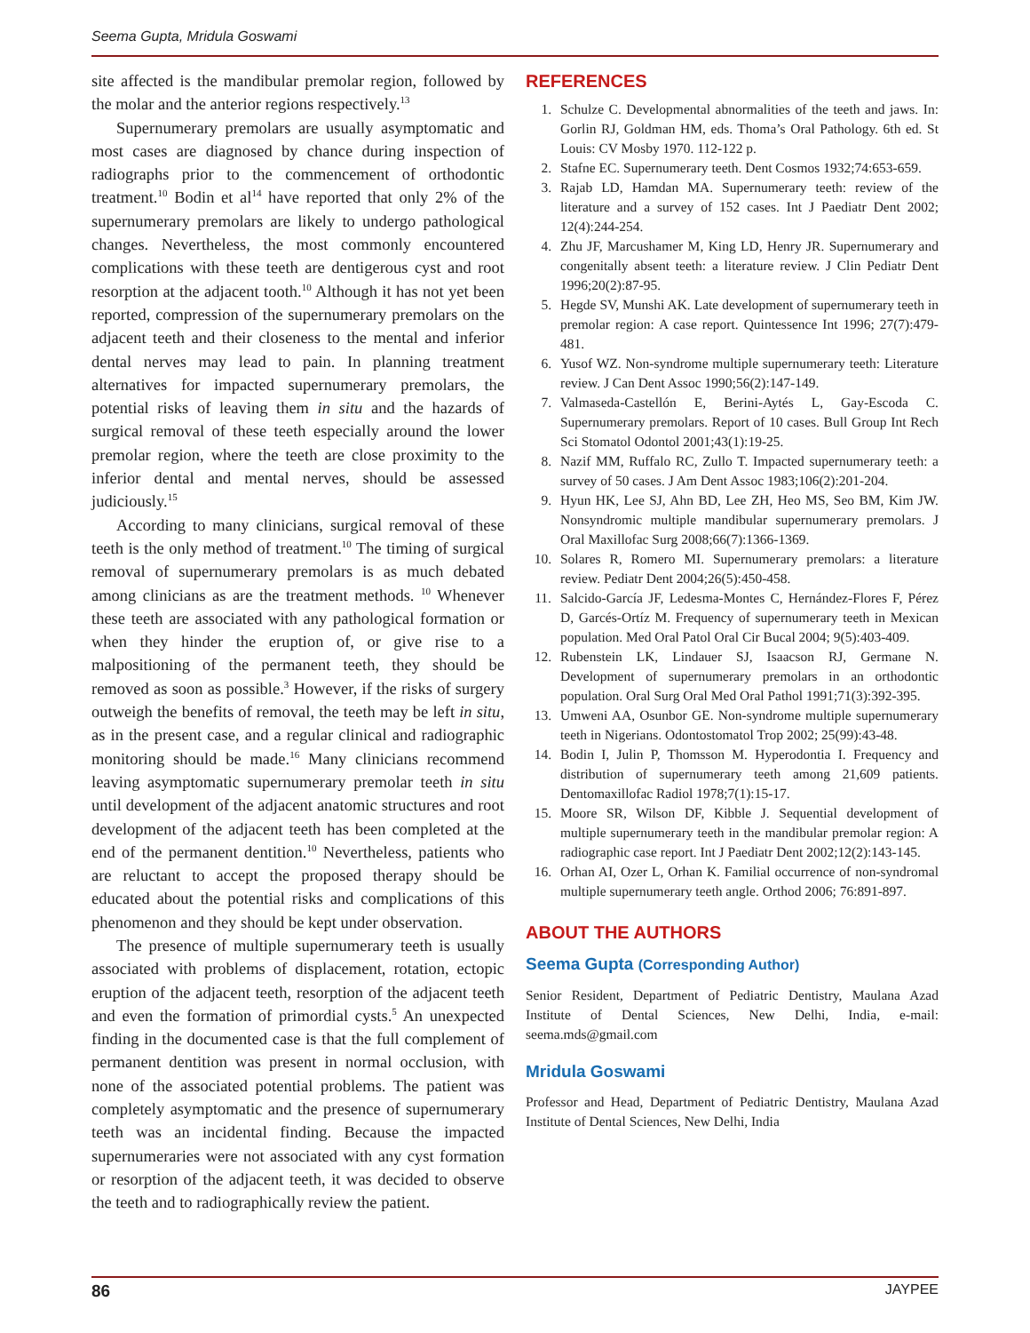Seema Gupta, Mridula Goswami
site affected is the mandibular premolar region, followed by the molar and the anterior regions respectively.<sup>13</sup>
Supernumerary premolars are usually asymptomatic and most cases are diagnosed by chance during inspection of radiographs prior to the commencement of orthodontic treatment.<sup>10</sup> Bodin et al<sup>14</sup> have reported that only 2% of the supernumerary premolars are likely to undergo pathological changes. Nevertheless, the most commonly encountered complications with these teeth are dentigerous cyst and root resorption at the adjacent tooth.<sup>10</sup> Although it has not yet been reported, compression of the supernumerary premolars on the adjacent teeth and their closeness to the mental and inferior dental nerves may lead to pain. In planning treatment alternatives for impacted supernumerary premolars, the potential risks of leaving them in situ and the hazards of surgical removal of these teeth especially around the lower premolar region, where the teeth are close proximity to the inferior dental and mental nerves, should be assessed judiciously.<sup>15</sup>
According to many clinicians, surgical removal of these teeth is the only method of treatment.<sup>10</sup> The timing of surgical removal of supernumerary premolars is as much debated among clinicians as are the treatment methods. <sup>10</sup> Whenever these teeth are associated with any pathological formation or when they hinder the eruption of, or give rise to a malpositioning of the permanent teeth, they should be removed as soon as possible.<sup>3</sup> However, if the risks of surgery outweigh the benefits of removal, the teeth may be left in situ, as in the present case, and a regular clinical and radiographic monitoring should be made.<sup>16</sup> Many clinicians recommend leaving asymptomatic supernumerary premolar teeth in situ until development of the adjacent anatomic structures and root development of the adjacent teeth has been completed at the end of the permanent dentition.<sup>10</sup> Nevertheless, patients who are reluctant to accept the proposed therapy should be educated about the potential risks and complications of this phenomenon and they should be kept under observation.
The presence of multiple supernumerary teeth is usually associated with problems of displacement, rotation, ectopic eruption of the adjacent teeth, resorption of the adjacent teeth and even the formation of primordial cysts.<sup>5</sup> An unexpected finding in the documented case is that the full complement of permanent dentition was present in normal occlusion, with none of the associated potential problems. The patient was completely asymptomatic and the presence of supernumerary teeth was an incidental finding. Because the impacted supernumeraries were not associated with any cyst formation or resorption of the adjacent teeth, it was decided to observe the teeth and to radiographically review the patient.
REFERENCES
1. Schulze C. Developmental abnormalities of the teeth and jaws. In: Gorlin RJ, Goldman HM, eds. Thoma’s Oral Pathology. 6th ed. St Louis: CV Mosby 1970. 112-122 p.
2. Stafne EC. Supernumerary teeth. Dent Cosmos 1932;74:653-659.
3. Rajab LD, Hamdan MA. Supernumerary teeth: review of the literature and a survey of 152 cases. Int J Paediatr Dent 2002; 12(4):244-254.
4. Zhu JF, Marcushamer M, King LD, Henry JR. Supernumerary and congenitally absent teeth: a literature review. J Clin Pediatr Dent 1996;20(2):87-95.
5. Hegde SV, Munshi AK. Late development of supernumerary teeth in premolar region: A case report. Quintessence Int 1996; 27(7):479-481.
6. Yusof WZ. Non-syndrome multiple supernumerary teeth: Literature review. J Can Dent Assoc 1990;56(2):147-149.
7. Valmaseda-Castellón E, Berini-Aytés L, Gay-Escoda C. Supernumerary premolars. Report of 10 cases. Bull Group Int Rech Sci Stomatol Odontol 2001;43(1):19-25.
8. Nazif MM, Ruffalo RC, Zullo T. Impacted supernumerary teeth: a survey of 50 cases. J Am Dent Assoc 1983;106(2):201-204.
9. Hyun HK, Lee SJ, Ahn BD, Lee ZH, Heo MS, Seo BM, Kim JW. Nonsyndromic multiple mandibular supernumerary premolars. J Oral Maxillofac Surg 2008;66(7):1366-1369.
10. Solares R, Romero MI. Supernumerary premolars: a literature review. Pediatr Dent 2004;26(5):450-458.
11. Salcido-García JF, Ledesma-Montes C, Hernández-Flores F, Pérez D, Garcés-Ortíz M. Frequency of supernumerary teeth in Mexican population. Med Oral Patol Oral Cir Bucal 2004; 9(5):403-409.
12. Rubenstein LK, Lindauer SJ, Isaacson RJ, Germane N. Development of supernumerary premolars in an orthodontic population. Oral Surg Oral Med Oral Pathol 1991;71(3):392-395.
13. Umweni AA, Osunbor GE. Non-syndrome multiple supernumerary teeth in Nigerians. Odontostomatol Trop 2002; 25(99):43-48.
14. Bodin I, Julin P, Thomsson M. Hyperodontia I. Frequency and distribution of supernumerary teeth among 21,609 patients. Dentomaxillofac Radiol 1978;7(1):15-17.
15. Moore SR, Wilson DF, Kibble J. Sequential development of multiple supernumerary teeth in the mandibular premolar region: A radiographic case report. Int J Paediatr Dent 2002;12(2):143-145.
16. Orhan AI, Ozer L, Orhan K. Familial occurrence of non-syndromal multiple supernumerary teeth angle. Orthod 2006; 76:891-897.
ABOUT THE AUTHORS
Seema Gupta (Corresponding Author)
Senior Resident, Department of Pediatric Dentistry, Maulana Azad Institute of Dental Sciences, New Delhi, India, e-mail: seema.mds@gmail.com
Mridula Goswami
Professor and Head, Department of Pediatric Dentistry, Maulana Azad Institute of Dental Sciences, New Delhi, India
86 JAYPEE